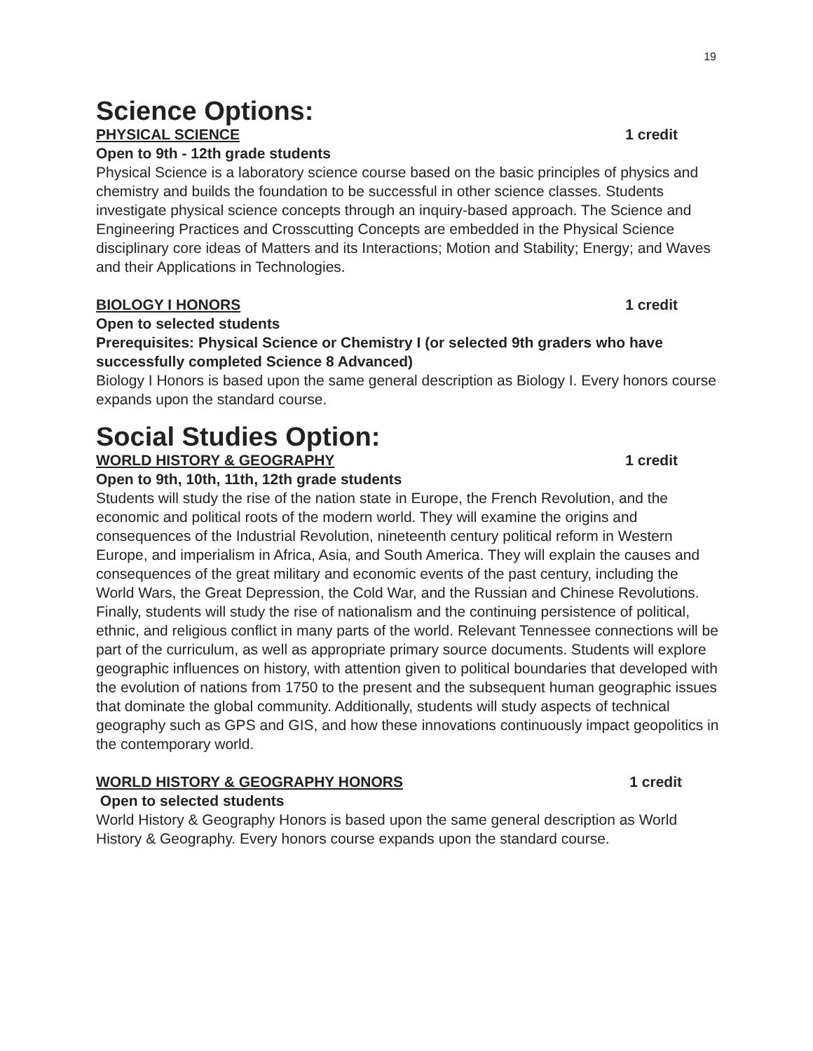19
Science Options:
PHYSICAL SCIENCE 1 credit
Open to 9th - 12th grade students
Physical Science is a laboratory science course based on the basic principles of physics and chemistry and builds the foundation to be successful in other science classes. Students investigate physical science concepts through an inquiry-based approach. The Science and Engineering Practices and Crosscutting Concepts are embedded in the Physical Science disciplinary core ideas of Matters and its Interactions; Motion and Stability; Energy; and Waves and their Applications in Technologies.
BIOLOGY I HONORS 1 credit
Open to selected students
Prerequisites: Physical Science or Chemistry I (or selected 9th graders who have successfully completed Science 8 Advanced)
Biology I Honors is based upon the same general description as Biology I. Every honors course expands upon the standard course.
Social Studies Option:
WORLD HISTORY & GEOGRAPHY 1 credit
Open to 9th, 10th, 11th, 12th grade students
Students will study the rise of the nation state in Europe, the French Revolution, and the economic and political roots of the modern world. They will examine the origins and consequences of the Industrial Revolution, nineteenth century political reform in Western Europe, and imperialism in Africa, Asia, and South America. They will explain the causes and consequences of the great military and economic events of the past century, including the World Wars, the Great Depression, the Cold War, and the Russian and Chinese Revolutions. Finally, students will study the rise of nationalism and the continuing persistence of political, ethnic, and religious conflict in many parts of the world. Relevant Tennessee connections will be part of the curriculum, as well as appropriate primary source documents. Students will explore geographic influences on history, with attention given to political boundaries that developed with the evolution of nations from 1750 to the present and the subsequent human geographic issues that dominate the global community. Additionally, students will study aspects of technical geography such as GPS and GIS, and how these innovations continuously impact geopolitics in the contemporary world.
WORLD HISTORY & GEOGRAPHY HONORS 1 credit
Open to selected students
World History & Geography Honors is based upon the same general description as World History & Geography. Every honors course expands upon the standard course.